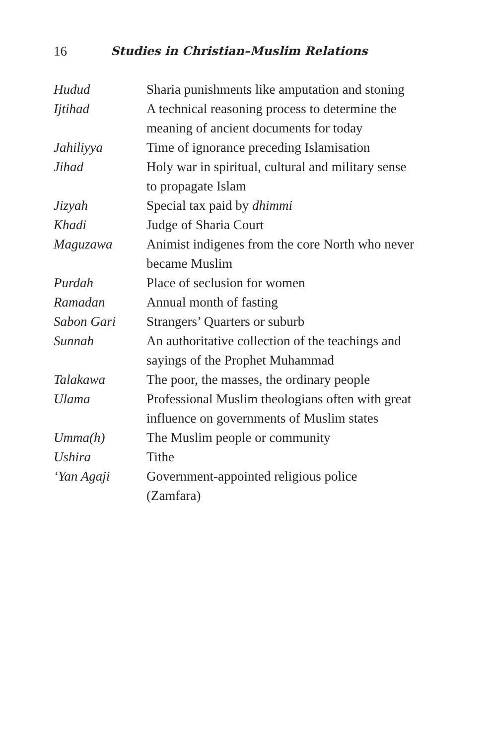16 Studies in Christian–Muslim Relations
| Hudud | Sharia punishments like amputation and stoning |
| Ijtihad | A technical reasoning process to determine the meaning of ancient documents for today |
| Jahiliyya | Time of ignorance preceding Islamisation |
| Jihad | Holy war in spiritual, cultural and military sense to propagate Islam |
| Jizyah | Special tax paid by dhimmi |
| Khadi | Judge of Sharia Court |
| Maguzawa | Animist indigenes from the core North who never became Muslim |
| Purdah | Place of seclusion for women |
| Ramadan | Annual month of fasting |
| Sabon Gari | Strangers’ Quarters or suburb |
| Sunnah | An authoritative collection of the teachings and sayings of the Prophet Muhammad |
| Talakawa | The poor, the masses, the ordinary people |
| Ulama | Professional Muslim theologians often with great influence on governments of Muslim states |
| Umma(h) | The Muslim people or community |
| Ushira | Tithe |
| ‘Yan Agaji | Government-appointed religious police (Zamfara) |